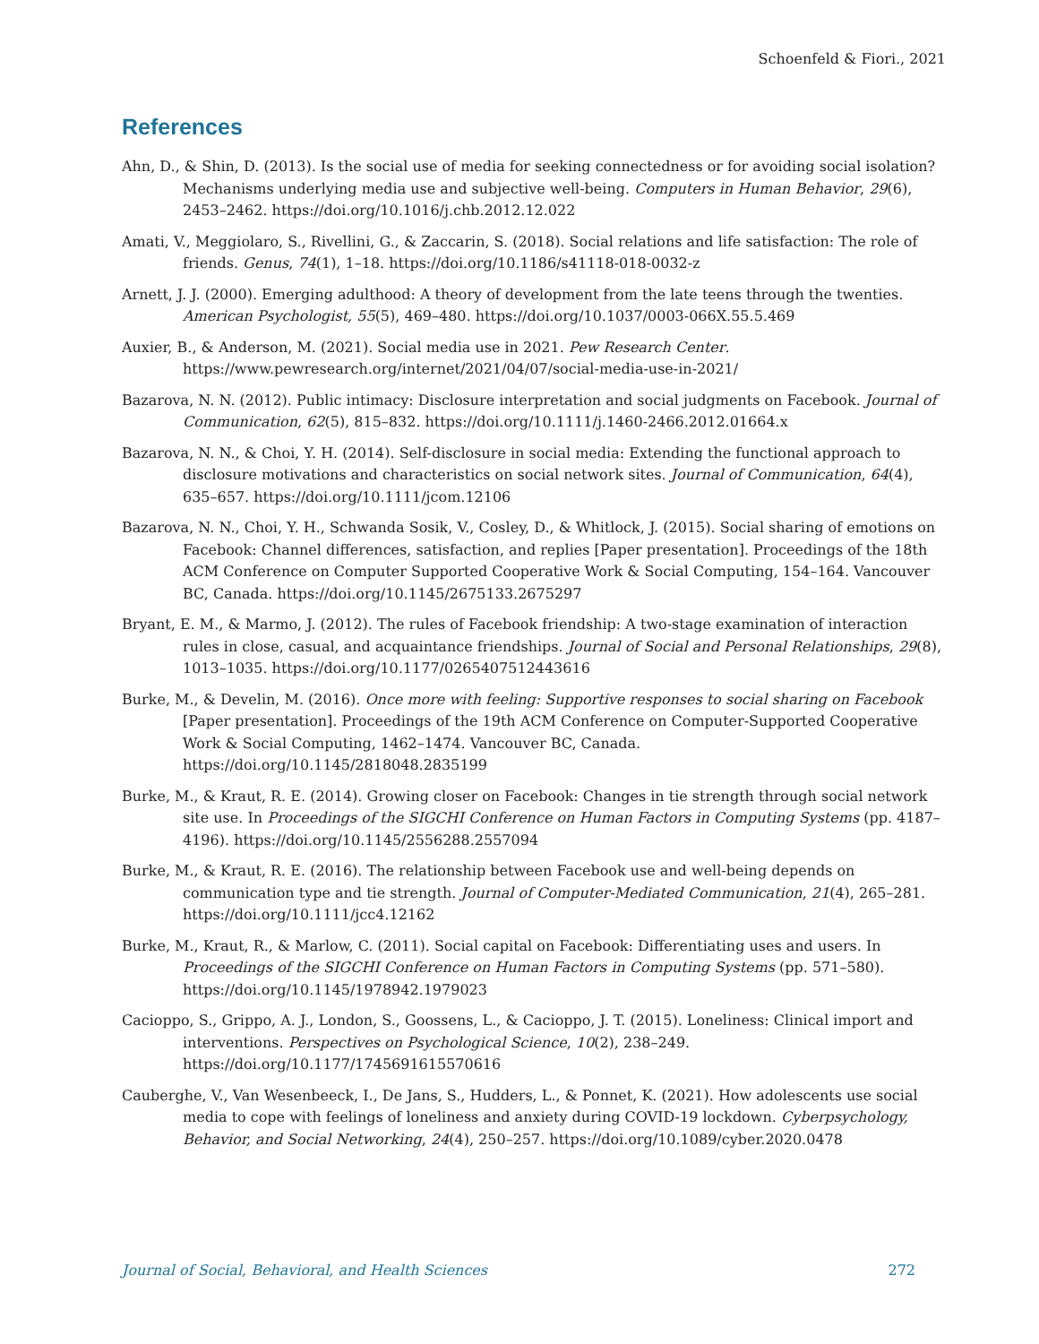Schoenfeld & Fiori., 2021
References
Ahn, D., & Shin, D. (2013). Is the social use of media for seeking connectedness or for avoiding social isolation? Mechanisms underlying media use and subjective well-being. Computers in Human Behavior, 29(6), 2453–2462. https://doi.org/10.1016/j.chb.2012.12.022
Amati, V., Meggiolaro, S., Rivellini, G., & Zaccarin, S. (2018). Social relations and life satisfaction: The role of friends. Genus, 74(1), 1–18. https://doi.org/10.1186/s41118-018-0032-z
Arnett, J. J. (2000). Emerging adulthood: A theory of development from the late teens through the twenties. American Psychologist, 55(5), 469–480. https://doi.org/10.1037/0003-066X.55.5.469
Auxier, B., & Anderson, M. (2021). Social media use in 2021. Pew Research Center. https://www.pewresearch.org/internet/2021/04/07/social-media-use-in-2021/
Bazarova, N. N. (2012). Public intimacy: Disclosure interpretation and social judgments on Facebook. Journal of Communication, 62(5), 815–832. https://doi.org/10.1111/j.1460-2466.2012.01664.x
Bazarova, N. N., & Choi, Y. H. (2014). Self-disclosure in social media: Extending the functional approach to disclosure motivations and characteristics on social network sites. Journal of Communication, 64(4), 635–657. https://doi.org/10.1111/jcom.12106
Bazarova, N. N., Choi, Y. H., Schwanda Sosik, V., Cosley, D., & Whitlock, J. (2015). Social sharing of emotions on Facebook: Channel differences, satisfaction, and replies [Paper presentation]. Proceedings of the 18th ACM Conference on Computer Supported Cooperative Work & Social Computing, 154–164. Vancouver BC, Canada. https://doi.org/10.1145/2675133.2675297
Bryant, E. M., & Marmo, J. (2012). The rules of Facebook friendship: A two-stage examination of interaction rules in close, casual, and acquaintance friendships. Journal of Social and Personal Relationships, 29(8), 1013–1035. https://doi.org/10.1177/0265407512443616
Burke, M., & Develin, M. (2016). Once more with feeling: Supportive responses to social sharing on Facebook [Paper presentation]. Proceedings of the 19th ACM Conference on Computer-Supported Cooperative Work & Social Computing, 1462–1474. Vancouver BC, Canada. https://doi.org/10.1145/2818048.2835199
Burke, M., & Kraut, R. E. (2014). Growing closer on Facebook: Changes in tie strength through social network site use. In Proceedings of the SIGCHI Conference on Human Factors in Computing Systems (pp. 4187–4196). https://doi.org/10.1145/2556288.2557094
Burke, M., & Kraut, R. E. (2016). The relationship between Facebook use and well-being depends on communication type and tie strength. Journal of Computer-Mediated Communication, 21(4), 265–281. https://doi.org/10.1111/jcc4.12162
Burke, M., Kraut, R., & Marlow, C. (2011). Social capital on Facebook: Differentiating uses and users. In Proceedings of the SIGCHI Conference on Human Factors in Computing Systems (pp. 571–580). https://doi.org/10.1145/1978942.1979023
Cacioppo, S., Grippo, A. J., London, S., Goossens, L., & Cacioppo, J. T. (2015). Loneliness: Clinical import and interventions. Perspectives on Psychological Science, 10(2), 238–249. https://doi.org/10.1177/1745691615570616
Cauberghe, V., Van Wesenbeeck, I., De Jans, S., Hudders, L., & Ponnet, K. (2021). How adolescents use social media to cope with feelings of loneliness and anxiety during COVID-19 lockdown. Cyberpsychology, Behavior, and Social Networking, 24(4), 250–257. https://doi.org/10.1089/cyber.2020.0478
Journal of Social, Behavioral, and Health Sciences 272